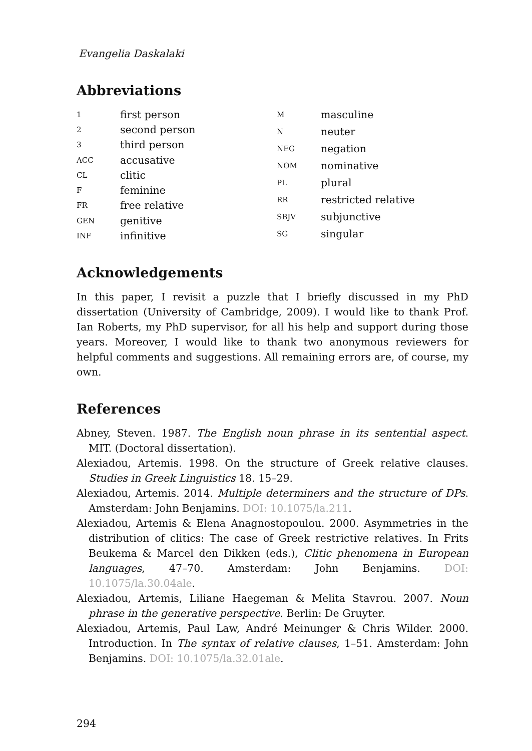Evangelia Daskalaki
Abbreviations
| 1 | first person |
| 2 | second person |
| 3 | third person |
| ACC | accusative |
| CL | clitic |
| F | feminine |
| FR | free relative |
| GEN | genitive |
| INF | infinitive |
| M | masculine |
| N | neuter |
| NEG | negation |
| NOM | nominative |
| PL | plural |
| RR | restricted relative |
| SBJV | subjunctive |
| SG | singular |
Acknowledgements
In this paper, I revisit a puzzle that I briefly discussed in my PhD dissertation (University of Cambridge, 2009). I would like to thank Prof. Ian Roberts, my PhD supervisor, for all his help and support during those years. Moreover, I would like to thank two anonymous reviewers for helpful comments and suggestions. All remaining errors are, of course, my own.
References
Abney, Steven. 1987. The English noun phrase in its sentential aspect. MIT. (Doctoral dissertation).
Alexiadou, Artemis. 1998. On the structure of Greek relative clauses. Studies in Greek Linguistics 18. 15–29.
Alexiadou, Artemis. 2014. Multiple determiners and the structure of DPs. Amsterdam: John Benjamins. DOI: 10.1075/la.211.
Alexiadou, Artemis & Elena Anagnostopoulou. 2000. Asymmetries in the distribution of clitics: The case of Greek restrictive relatives. In Frits Beukema & Marcel den Dikken (eds.), Clitic phenomena in European languages, 47–70. Amsterdam: John Benjamins. DOI: 10.1075/la.30.04ale.
Alexiadou, Artemis, Liliane Haegeman & Melita Stavrou. 2007. Noun phrase in the generative perspective. Berlin: De Gruyter.
Alexiadou, Artemis, Paul Law, André Meinunger & Chris Wilder. 2000. Introduction. In The syntax of relative clauses, 1–51. Amsterdam: John Benjamins. DOI: 10.1075/la.32.01ale.
294